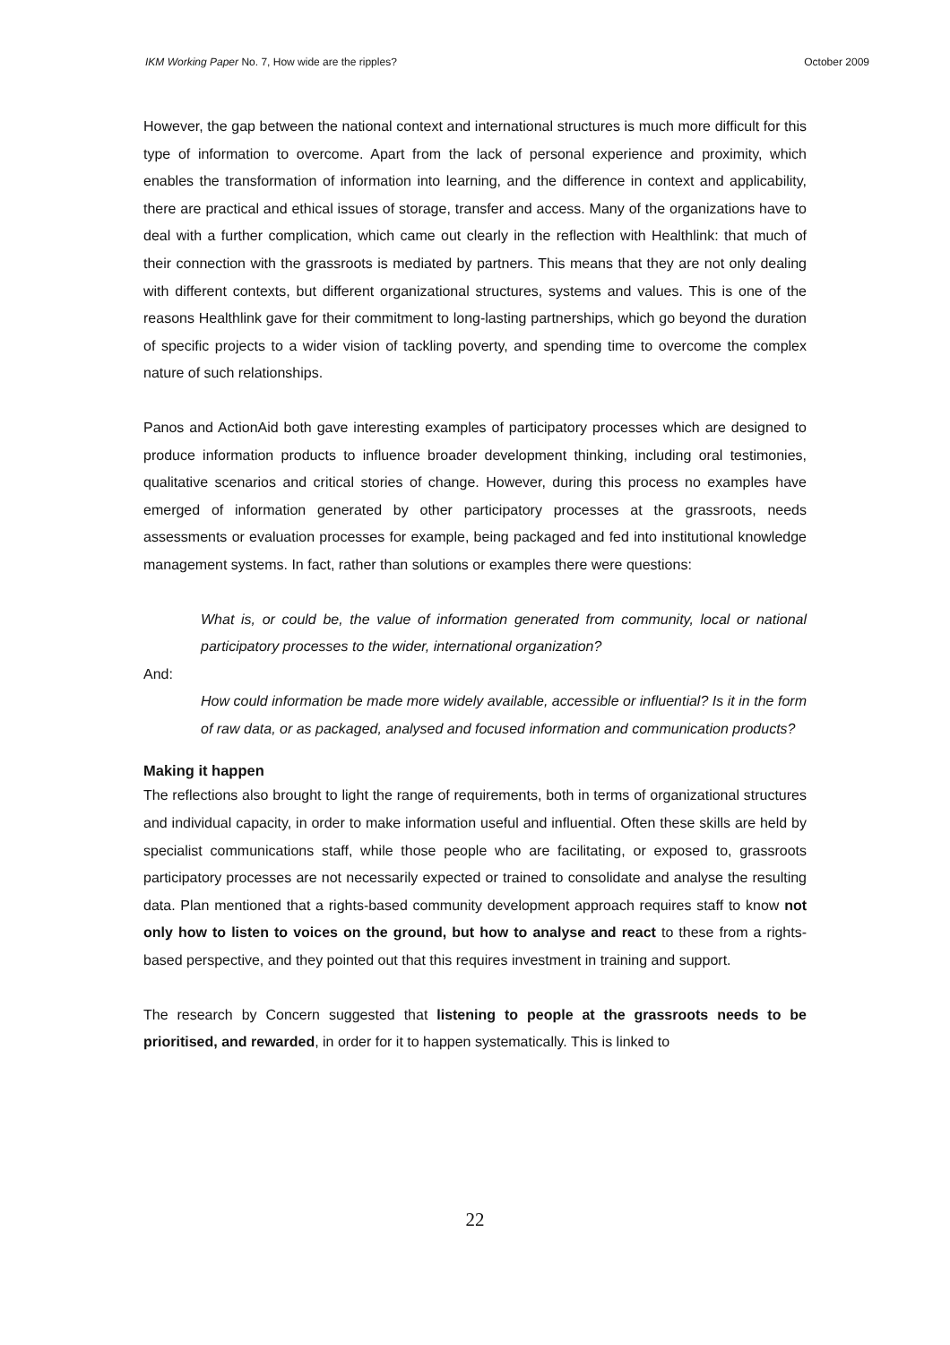IKM Working Paper No. 7, How wide are the ripples? October 2009
However, the gap between the national context and international structures is much more difficult for this type of information to overcome. Apart from the lack of personal experience and proximity, which enables the transformation of information into learning, and the difference in context and applicability, there are practical and ethical issues of storage, transfer and access. Many of the organizations have to deal with a further complication, which came out clearly in the reflection with Healthlink: that much of their connection with the grassroots is mediated by partners. This means that they are not only dealing with different contexts, but different organizational structures, systems and values. This is one of the reasons Healthlink gave for their commitment to long-lasting partnerships, which go beyond the duration of specific projects to a wider vision of tackling poverty, and spending time to overcome the complex nature of such relationships.
Panos and ActionAid both gave interesting examples of participatory processes which are designed to produce information products to influence broader development thinking, including oral testimonies, qualitative scenarios and critical stories of change. However, during this process no examples have emerged of information generated by other participatory processes at the grassroots, needs assessments or evaluation processes for example, being packaged and fed into institutional knowledge management systems. In fact, rather than solutions or examples there were questions:
What is, or could be, the value of information generated from community, local or national participatory processes to the wider, international organization?
And:
How could information be made more widely available, accessible or influential? Is it in the form of raw data, or as packaged, analysed and focused information and communication products?
Making it happen
The reflections also brought to light the range of requirements, both in terms of organizational structures and individual capacity, in order to make information useful and influential. Often these skills are held by specialist communications staff, while those people who are facilitating, or exposed to, grassroots participatory processes are not necessarily expected or trained to consolidate and analyse the resulting data. Plan mentioned that a rights-based community development approach requires staff to know not only how to listen to voices on the ground, but how to analyse and react to these from a rights-based perspective, and they pointed out that this requires investment in training and support.
The research by Concern suggested that listening to people at the grassroots needs to be prioritised, and rewarded, in order for it to happen systematically. This is linked to
22